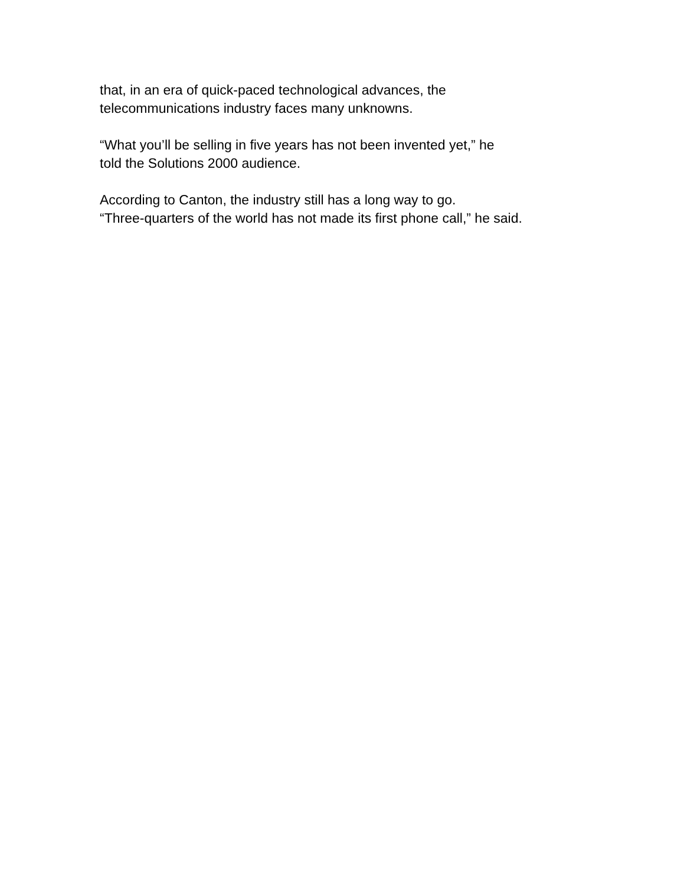that, in an era of quick-paced technological advances, the
telecommunications industry faces many unknowns.
“What you’ll be selling in five years has not been invented yet,” he
told the Solutions 2000 audience.
According to Canton, the industry still has a long way to go.
“Three-quarters of the world has not made its first phone call,” he said.